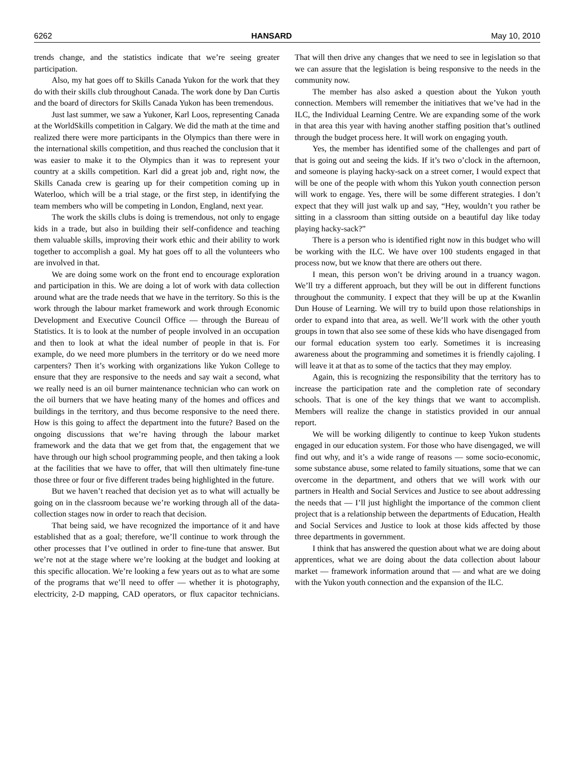6262 HANSARD May 10, 2010
trends change, and the statistics indicate that we’re seeing greater participation.
Also, my hat goes off to Skills Canada Yukon for the work that they do with their skills club throughout Canada. The work done by Dan Curtis and the board of directors for Skills Canada Yukon has been tremendous.
Just last summer, we saw a Yukoner, Karl Loos, representing Canada at the WorldSkills competition in Calgary. We did the math at the time and realized there were more participants in the Olympics than there were in the international skills competition, and thus reached the conclusion that it was easier to make it to the Olympics than it was to represent your country at a skills competition. Karl did a great job and, right now, the Skills Canada crew is gearing up for their competition coming up in Waterloo, which will be a trial stage, or the first step, in identifying the team members who will be competing in London, England, next year.
The work the skills clubs is doing is tremendous, not only to engage kids in a trade, but also in building their self-confidence and teaching them valuable skills, improving their work ethic and their ability to work together to accomplish a goal. My hat goes off to all the volunteers who are involved in that.
We are doing some work on the front end to encourage exploration and participation in this. We are doing a lot of work with data collection around what are the trade needs that we have in the territory. So this is the work through the labour market framework and work through Economic Development and Executive Council Office — through the Bureau of Statistics. It is to look at the number of people involved in an occupation and then to look at what the ideal number of people in that is. For example, do we need more plumbers in the territory or do we need more carpenters? Then it’s working with organizations like Yukon College to ensure that they are responsive to the needs and say wait a second, what we really need is an oil burner maintenance technician who can work on the oil burners that we have heating many of the homes and offices and buildings in the territory, and thus become responsive to the need there. How is this going to affect the department into the future? Based on the ongoing discussions that we’re having through the labour market framework and the data that we get from that, the engagement that we have through our high school programming people, and then taking a look at the facilities that we have to offer, that will then ultimately fine-tune those three or four or five different trades being highlighted in the future.
But we haven’t reached that decision yet as to what will actually be going on in the classroom because we’re working through all of the data-collection stages now in order to reach that decision.
That being said, we have recognized the importance of it and have established that as a goal; therefore, we’ll continue to work through the other processes that I’ve outlined in order to fine-tune that answer. But we’re not at the stage where we’re looking at the budget and looking at this specific allocation. We’re looking a few years out as to what are some of the programs that we’ll need to offer — whether it is photography, electricity, 2-D mapping, CAD operators, or flux capacitor technicians. That will then drive any changes that we need to see in legislation so that we can assure that the legislation is being responsive to the needs in the community now.
The member has also asked a question about the Yukon youth connection. Members will remember the initiatives that we’ve had in the ILC, the Individual Learning Centre. We are expanding some of the work in that area this year with having another staffing position that’s outlined through the budget process here. It will work on engaging youth.
Yes, the member has identified some of the challenges and part of that is going out and seeing the kids. If it’s two o’clock in the afternoon, and someone is playing hacky-sack on a street corner, I would expect that will be one of the people with whom this Yukon youth connection person will work to engage. Yes, there will be some different strategies. I don’t expect that they will just walk up and say, “Hey, wouldn’t you rather be sitting in a classroom than sitting outside on a beautiful day like today playing hacky-sack?”
There is a person who is identified right now in this budget who will be working with the ILC. We have over 100 students engaged in that process now, but we know that there are others out there.
I mean, this person won’t be driving around in a truancy wagon. We’ll try a different approach, but they will be out in different functions throughout the community. I expect that they will be up at the Kwanlin Dun House of Learning. We will try to build upon those relationships in order to expand into that area, as well. We’ll work with the other youth groups in town that also see some of these kids who have disengaged from our formal education system too early. Sometimes it is increasing awareness about the programming and sometimes it is friendly cajoling. I will leave it at that as to some of the tactics that they may employ.
Again, this is recognizing the responsibility that the territory has to increase the participation rate and the completion rate of secondary schools. That is one of the key things that we want to accomplish. Members will realize the change in statistics provided in our annual report.
We will be working diligently to continue to keep Yukon students engaged in our education system. For those who have disengaged, we will find out why, and it’s a wide range of reasons — some socio-economic, some substance abuse, some related to family situations, some that we can overcome in the department, and others that we will work with our partners in Health and Social Services and Justice to see about addressing the needs that — I’ll just highlight the importance of the common client project that is a relationship between the departments of Education, Health and Social Services and Justice to look at those kids affected by those three departments in government.
I think that has answered the question about what we are doing about apprentices, what we are doing about the data collection about labour market — framework information around that — and what are we doing with the Yukon youth connection and the expansion of the ILC.